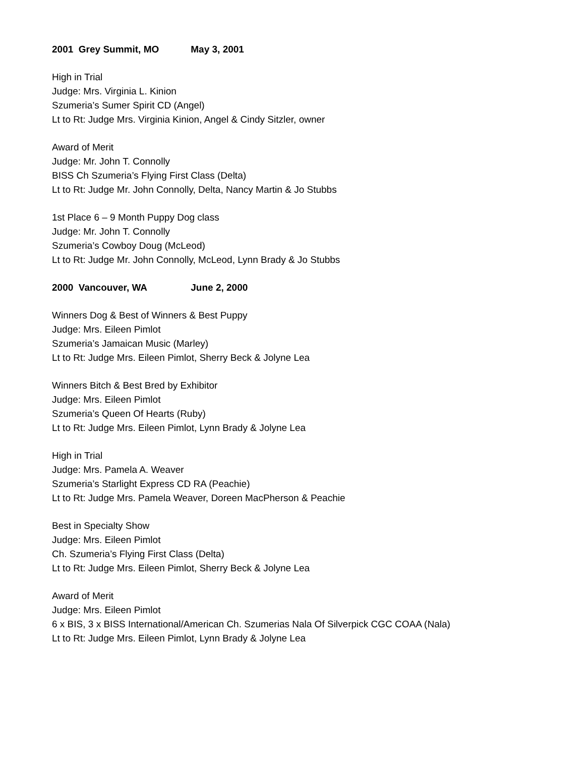2001 Grey Summit, MO May 3, 2001
High in Trial
Judge: Mrs. Virginia L. Kinion
Szumeria’s Sumer Spirit CD (Angel)
Lt to Rt: Judge Mrs. Virginia Kinion, Angel & Cindy Sitzler, owner
Award of Merit
Judge: Mr. John T. Connolly
BISS Ch Szumeria’s Flying First Class (Delta)
Lt to Rt: Judge Mr. John Connolly, Delta, Nancy Martin & Jo Stubbs
1st Place 6 – 9 Month Puppy Dog class
Judge: Mr. John T. Connolly
Szumeria’s Cowboy Doug (McLeod)
Lt to Rt: Judge Mr. John Connolly, McLeod, Lynn Brady & Jo Stubbs
2000 Vancouver, WA June 2, 2000
Winners Dog & Best of Winners & Best Puppy
Judge: Mrs. Eileen Pimlot
Szumeria’s Jamaican Music (Marley)
Lt to Rt: Judge Mrs. Eileen Pimlot, Sherry Beck & Jolyne Lea
Winners Bitch & Best Bred by Exhibitor
Judge: Mrs. Eileen Pimlot
Szumeria’s Queen Of Hearts (Ruby)
Lt to Rt: Judge Mrs. Eileen Pimlot, Lynn Brady & Jolyne Lea
High in Trial
Judge: Mrs. Pamela A. Weaver
Szumeria’s Starlight Express CD RA (Peachie)
Lt to Rt: Judge Mrs. Pamela Weaver, Doreen MacPherson & Peachie
Best in Specialty Show
Judge: Mrs. Eileen Pimlot
Ch. Szumeria’s Flying First Class (Delta)
Lt to Rt: Judge Mrs. Eileen Pimlot, Sherry Beck & Jolyne Lea
Award of Merit
Judge: Mrs. Eileen Pimlot
6 x BIS, 3 x BISS International/American Ch. Szumerias Nala Of Silverpick CGC COAA (Nala)
Lt to Rt: Judge Mrs. Eileen Pimlot, Lynn Brady & Jolyne Lea